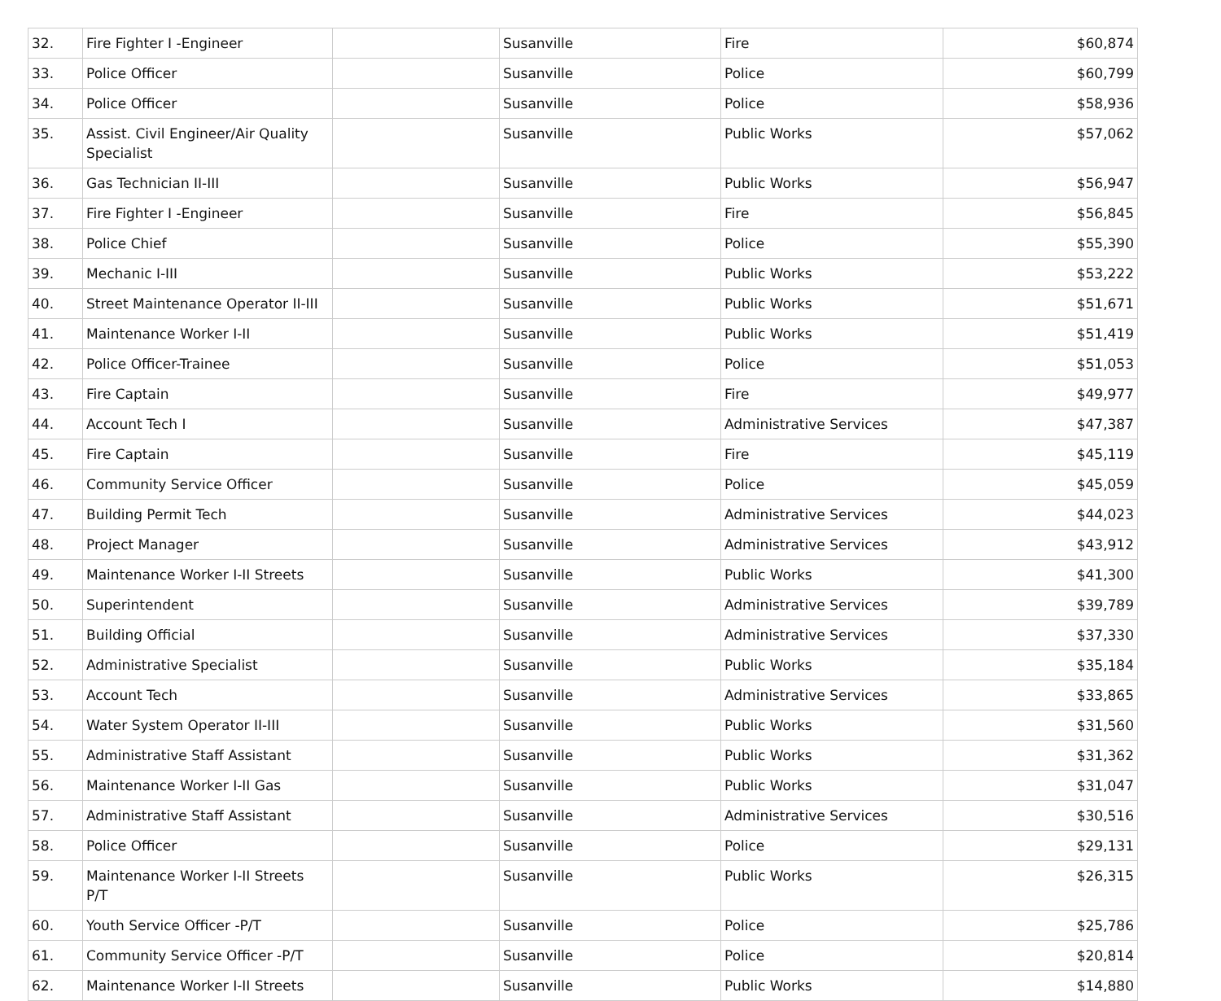| 32. | Fire Fighter I -Engineer | | Susanville | Fire | $60,874 |
| 33. | Police Officer | | Susanville | Police | $60,799 |
| 34. | Police Officer | | Susanville | Police | $58,936 |
| 35. | Assist. Civil Engineer/Air Quality Specialist | | Susanville | Public Works | $57,062 |
| 36. | Gas Technician II-III | | Susanville | Public Works | $56,947 |
| 37. | Fire Fighter I -Engineer | | Susanville | Fire | $56,845 |
| 38. | Police Chief | | Susanville | Police | $55,390 |
| 39. | Mechanic I-III | | Susanville | Public Works | $53,222 |
| 40. | Street Maintenance Operator II-III | | Susanville | Public Works | $51,671 |
| 41. | Maintenance Worker I-II | | Susanville | Public Works | $51,419 |
| 42. | Police Officer-Trainee | | Susanville | Police | $51,053 |
| 43. | Fire Captain | | Susanville | Fire | $49,977 |
| 44. | Account Tech I | | Susanville | Administrative Services | $47,387 |
| 45. | Fire Captain | | Susanville | Fire | $45,119 |
| 46. | Community Service Officer | | Susanville | Police | $45,059 |
| 47. | Building Permit Tech | | Susanville | Administrative Services | $44,023 |
| 48. | Project Manager | | Susanville | Administrative Services | $43,912 |
| 49. | Maintenance Worker I-II Streets | | Susanville | Public Works | $41,300 |
| 50. | Superintendent | | Susanville | Administrative Services | $39,789 |
| 51. | Building Official | | Susanville | Administrative Services | $37,330 |
| 52. | Administrative Specialist | | Susanville | Public Works | $35,184 |
| 53. | Account Tech | | Susanville | Administrative Services | $33,865 |
| 54. | Water System Operator II-III | | Susanville | Public Works | $31,560 |
| 55. | Administrative Staff Assistant | | Susanville | Public Works | $31,362 |
| 56. | Maintenance Worker I-II Gas | | Susanville | Public Works | $31,047 |
| 57. | Administrative Staff Assistant | | Susanville | Administrative Services | $30,516 |
| 58. | Police Officer | | Susanville | Police | $29,131 |
| 59. | Maintenance Worker I-II Streets P/T | | Susanville | Public Works | $26,315 |
| 60. | Youth Service Officer -P/T | | Susanville | Police | $25,786 |
| 61. | Community Service Officer -P/T | | Susanville | Police | $20,814 |
| 62. | Maintenance Worker I-II Streets | | Susanville | Public Works | $14,880 |